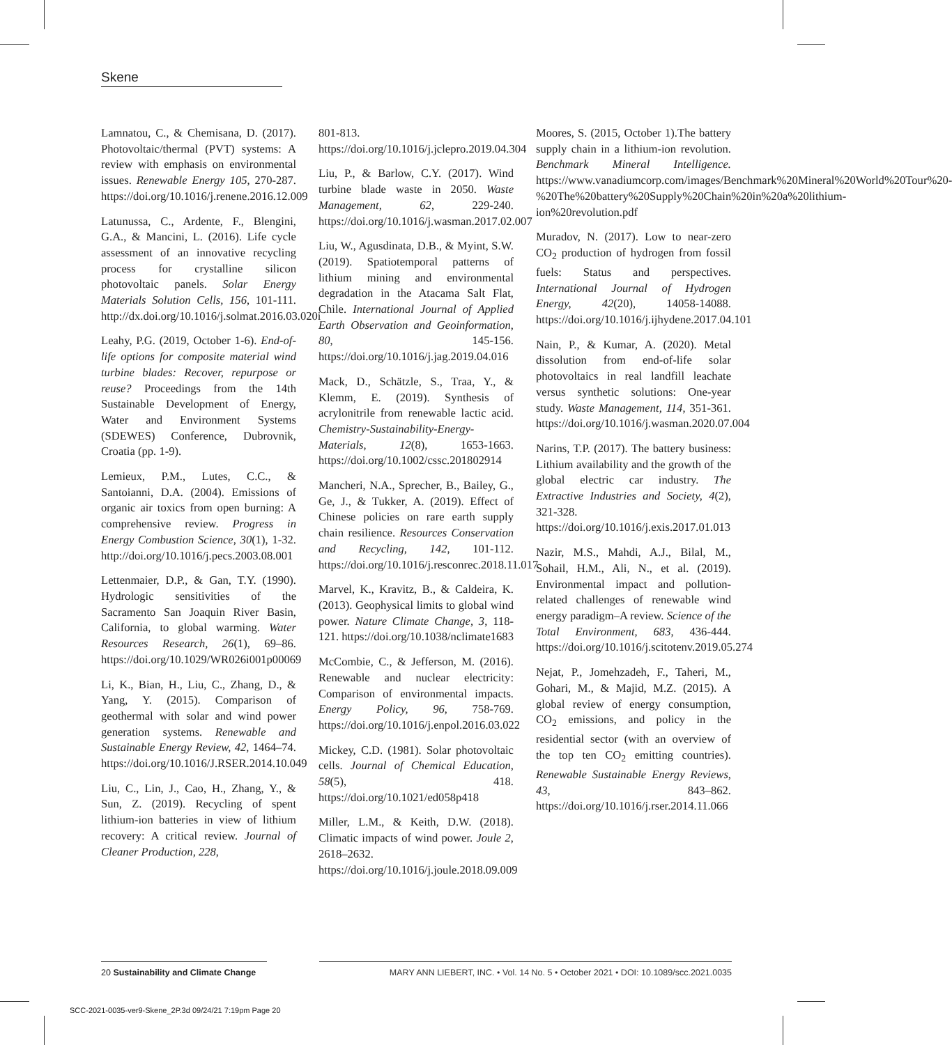Skene
Lamnatou, C., & Chemisana, D. (2017). Photovoltaic/thermal (PVT) systems: A review with emphasis on environmental issues. Renewable Energy 105, 270-287. https://doi.org/10.1016/j.renene.2016.12.009
Latunussa, C., Ardente, F., Blengini, G.A., & Mancini, L. (2016). Life cycle assessment of an innovative recycling process for crystalline silicon photovoltaic panels. Solar Energy Materials Solution Cells, 156, 101-111. http://dx.doi.org/10.1016/j.solmat.2016.03.020i
Leahy, P.G. (2019, October 1-6). End-of-life options for composite material wind turbine blades: Recover, repurpose or reuse? Proceedings from the 14th Sustainable Development of Energy, Water and Environment Systems (SDEWES) Conference, Dubrovnik, Croatia (pp. 1-9).
Lemieux, P.M., Lutes, C.C., & Santoianni, D.A. (2004). Emissions of organic air toxics from open burning: A comprehensive review. Progress in Energy Combustion Science, 30(1), 1-32. http://doi.org/10.1016/j.pecs.2003.08.001
Lettenmaier, D.P., & Gan, T.Y. (1990). Hydrologic sensitivities of the Sacramento San Joaquin River Basin, California, to global warming. Water Resources Research, 26(1), 69–86. https://doi.org/10.1029/WR026i001p00069
Li, K., Bian, H., Liu, C., Zhang, D., & Yang, Y. (2015). Comparison of geothermal with solar and wind power generation systems. Renewable and Sustainable Energy Review, 42, 1464–74. https://doi.org/10.1016/J.RSER.2014.10.049
Liu, C., Lin, J., Cao, H., Zhang, Y., & Sun, Z. (2019). Recycling of spent lithium-ion batteries in view of lithium recovery: A critical review. Journal of Cleaner Production, 228,
801-813. https://doi.org/10.1016/j.jclepro.2019.04.304
Liu, P., & Barlow, C.Y. (2017). Wind turbine blade waste in 2050. Waste Management, 62, 229-240. https://doi.org/10.1016/j.wasman.2017.02.007
Liu, W., Agusdinata, D.B., & Myint, S.W. (2019). Spatiotemporal patterns of lithium mining and environmental degradation in the Atacama Salt Flat, Chile. International Journal of Applied Earth Observation and Geoinformation, 80, 145-156. https://doi.org/10.1016/j.jag.2019.04.016
Mack, D., Schätzle, S., Traa, Y., & Klemm, E. (2019). Synthesis of acrylonitrile from renewable lactic acid. Chemistry-Sustainability-Energy-Materials, 12(8), 1653-1663. https://doi.org/10.1002/cssc.201802914
Mancheri, N.A., Sprecher, B., Bailey, G., Ge, J., & Tukker, A. (2019). Effect of Chinese policies on rare earth supply chain resilience. Resources Conservation and Recycling, 142, 101-112. https://doi.org/10.1016/j.resconrec.2018.11.017
Marvel, K., Kravitz, B., & Caldeira, K. (2013). Geophysical limits to global wind power. Nature Climate Change, 3, 118-121. https://doi.org/10.1038/nclimate1683
McCombie, C., & Jefferson, M. (2016). Renewable and nuclear electricity: Comparison of environmental impacts. Energy Policy, 96, 758-769. https://doi.org/10.1016/j.enpol.2016.03.022
Mickey, C.D. (1981). Solar photovoltaic cells. Journal of Chemical Education, 58(5), 418. https://doi.org/10.1021/ed058p418
Miller, L.M., & Keith, D.W. (2018). Climatic impacts of wind power. Joule 2, 2618–2632. https://doi.org/10.1016/j.joule.2018.09.009
Moores, S. (2015, October 1).The battery supply chain in a lithium-ion revolution. Benchmark Mineral Intelligence. https://www.vanadiumcorp.com/images/Benchmark%20Mineral%20World%20Tour%20-%20The%20battery%20Supply%20Chain%20in%20a%20lithium-ion%20revolution.pdf
Muradov, N. (2017). Low to near-zero CO<sub>2</sub> production of hydrogen from fossil fuels: Status and perspectives. International Journal of Hydrogen Energy, 42(20), 14058-14088. https://doi.org/10.1016/j.ijhydene.2017.04.101
Nain, P., & Kumar, A. (2020). Metal dissolution from end-of-life solar photovoltaics in real landfill leachate versus synthetic solutions: One-year study. Waste Management, 114, 351-361. https://doi.org/10.1016/j.wasman.2020.07.004
Narins, T.P. (2017). The battery business: Lithium availability and the growth of the global electric car industry. The Extractive Industries and Society, 4(2), 321-328. https://doi.org/10.1016/j.exis.2017.01.013
Nazir, M.S., Mahdi, A.J., Bilal, M., Sohail, H.M., Ali, N., et al. (2019). Environmental impact and pollution-related challenges of renewable wind energy paradigm–A review. Science of the Total Environment, 683, 436-444. https://doi.org/10.1016/j.scitotenv.2019.05.274
Nejat, P., Jomehzadeh, F., Taheri, M., Gohari, M., & Majid, M.Z. (2015). A global review of energy consumption, CO<sub>2</sub> emissions, and policy in the residential sector (with an overview of the top ten CO<sub>2</sub> emitting countries). Renewable Sustainable Energy Reviews, 43, 843–862. https://doi.org/10.1016/j.rser.2014.11.066
20 Sustainability and Climate Change
MARY ANN LIEBERT, INC. • Vol. 14 No. 5 • October 2021 • DOI: 10.1089/scc.2021.0035
SCC-2021-0035-ver9-Skene_2P.3d 09/24/21 7:19pm Page 20